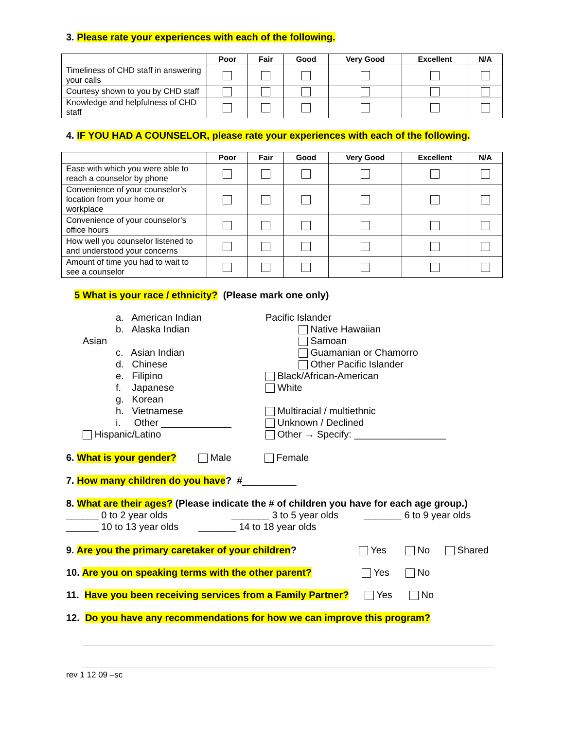3. Please rate your experiences with each of the following.
| | Poor | Fair | Good | Very Good | Excellent | N/A |
| --- | --- | --- | --- | --- | --- | --- |
| Timeliness of CHD staff in answering your calls | | | | | | |
| Courtesy shown to you by CHD staff | | | | | | |
| Knowledge and helpfulness of CHD staff | | | | | | |
4. IF YOU HAD A COUNSELOR, please rate your experiences with each of the following.
| | Poor | Fair | Good | Very Good | Excellent | N/A |
| --- | --- | --- | --- | --- | --- | --- |
| Ease with which you were able to reach a counselor by phone | | | | | | |
| Convenience of your counselor’s location from your home or workplace | | | | | | |
| Convenience of your counselor’s office hours | | | | | | |
| How well you counselor listened to and understood your concerns | | | | | | |
| Amount of time you had to wait to see a counselor | | | | | | |
5 What is your race / ethnicity? (Please mark one only)
a. American Indian
b. Alaska Indian
Asian
c. Asian Indian
d. Chinese
e. Filipino
f. Japanese
g. Korean
h. Vietnamese
i. Other _____________
Hispanic/Latino
Pacific Islander
Native Hawaiian
Samoan
Guamanian or Chamorro
Other Pacific Islander
Black/African-American
White
Multiracial / multiethnic
Unknown / Declined
Other → Specify: _________________
6. What is your gender? Male Female
7. How many children do you have? #__________
8. What are their ages? (Please indicate the # of children you have for each age group.)
______ 0 to 2 year olds _______ 3 to 5 year olds _______ 6 to 9 year olds
______ 10 to 13 year olds _______ 14 to 18 year olds
9. Are you the primary caretaker of your children? Yes No Shared
10. Are you on speaking terms with the other parent? Yes No
11. Have you been receiving services from a Family Partner? Yes No
12. Do you have any recommendations for how we can improve this program?
rev 1 12 09 –sc